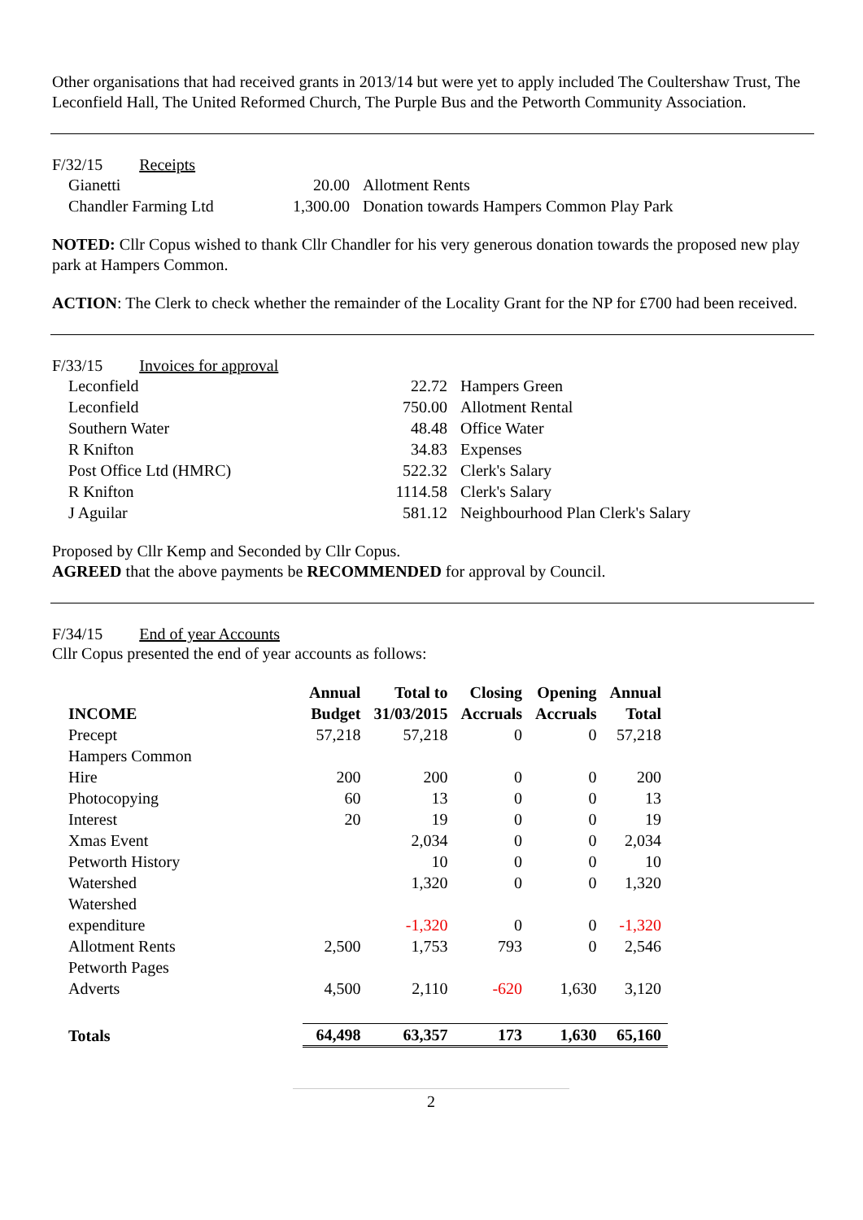Other organisations that had received grants in 2013/14 but were yet to apply included The Coultershaw Trust, The Leconfield Hall, The United Reformed Church, The Purple Bus and the Petworth Community Association.
F/32/15 Receipts
| Gianetti | 20.00 | Allotment Rents |
| Chandler Farming Ltd | 1,300.00 | Donation towards Hampers Common Play Park |
NOTED: Cllr Copus wished to thank Cllr Chandler for his very generous donation towards the proposed new play park at Hampers Common.
ACTION: The Clerk to check whether the remainder of the Locality Grant for the NP for £700 had been received.
F/33/15 Invoices for approval
| Leconfield | 22.72 | Hampers Green |
| Leconfield | 750.00 | Allotment Rental |
| Southern Water | 48.48 | Office Water |
| R Knifton | 34.83 | Expenses |
| Post Office Ltd (HMRC) | 522.32 | Clerk's Salary |
| R Knifton | 1114.58 | Clerk's Salary |
| J Aguilar | 581.12 | Neighbourhood Plan Clerk's Salary |
Proposed by Cllr Kemp and Seconded by Cllr Copus.
AGREED that the above payments be RECOMMENDED for approval by Council.
F/34/15 End of year Accounts
Cllr Copus presented the end of year accounts as follows:
| INCOME | Annual Budget | Total to 31/03/2015 | Closing Accruals | Opening Accruals | Annual Total |
| --- | --- | --- | --- | --- | --- |
| Precept | 57,218 | 57,218 | 0 | 0 | 57,218 |
| Hampers Common Hire | 200 | 200 | 0 | 0 | 200 |
| Photocopying | 60 | 13 | 0 | 0 | 13 |
| Interest | 20 | 19 | 0 | 0 | 19 |
| Xmas Event | | 2,034 | 0 | 0 | 2,034 |
| Petworth History | | 10 | 0 | 0 | 10 |
| Watershed | | 1,320 | 0 | 0 | 1,320 |
| Watershed expenditure | | -1,320 | 0 | 0 | -1,320 |
| Allotment Rents | 2,500 | 1,753 | 793 | 0 | 2,546 |
| Petworth Pages Adverts | 4,500 | 2,110 | -620 | 1,630 | 3,120 |
| Totals | 64,498 | 63,357 | 173 | 1,630 | 65,160 |
2